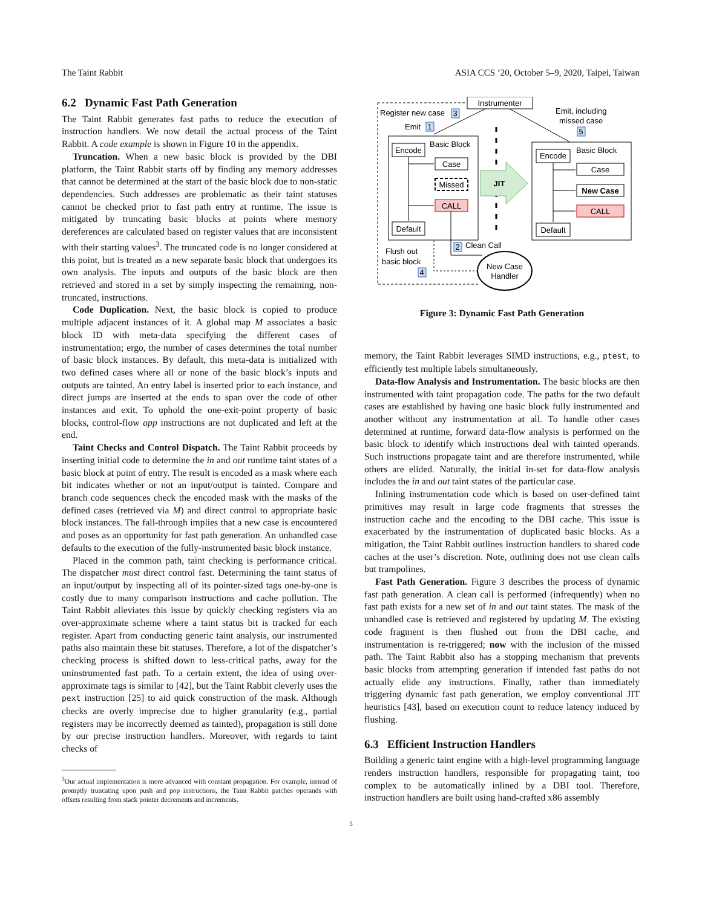The Taint Rabbit ASIA CCS ’20, October 5–9, 2020, Taipei, Taiwan
6.2 Dynamic Fast Path Generation
The Taint Rabbit generates fast paths to reduce the execution of instruction handlers. We now detail the actual process of the Taint Rabbit. A code example is shown in Figure 10 in the appendix.
Truncation. When a new basic block is provided by the DBI platform, the Taint Rabbit starts off by finding any memory addresses that cannot be determined at the start of the basic block due to non-static dependencies. Such addresses are problematic as their taint statuses cannot be checked prior to fast path entry at runtime. The issue is mitigated by truncating basic blocks at points where memory dereferences are calculated based on register values that are inconsistent with their starting values<sup>3</sup>. The truncated code is no longer considered at this point, but is treated as a new separate basic block that undergoes its own analysis. The inputs and outputs of the basic block are then retrieved and stored in a set by simply inspecting the remaining, non-truncated, instructions.
Code Duplication. Next, the basic block is copied to produce multiple adjacent instances of it. A global map M associates a basic block ID with meta-data specifying the different cases of instrumentation; ergo, the number of cases determines the total number of basic block instances. By default, this meta-data is initialized with two defined cases where all or none of the basic block’s inputs and outputs are tainted. An entry label is inserted prior to each instance, and direct jumps are inserted at the ends to span over the code of other instances and exit. To uphold the one-exit-point property of basic blocks, control-flow app instructions are not duplicated and left at the end.
Taint Checks and Control Dispatch. The Taint Rabbit proceeds by inserting initial code to determine the in and out runtime taint states of a basic block at point of entry. The result is encoded as a mask where each bit indicates whether or not an input/output is tainted. Compare and branch code sequences check the encoded mask with the masks of the defined cases (retrieved via M) and direct control to appropriate basic block instances. The fall-through implies that a new case is encountered and poses as an opportunity for fast path generation. An unhandled case defaults to the execution of the fully-instrumented basic block instance.
Placed in the common path, taint checking is performance critical. The dispatcher must direct control fast. Determining the taint status of an input/output by inspecting all of its pointer-sized tags one-by-one is costly due to many comparison instructions and cache pollution. The Taint Rabbit alleviates this issue by quickly checking registers via an over-approximate scheme where a taint status bit is tracked for each register. Apart from conducting generic taint analysis, our instrumented paths also maintain these bit statuses. Therefore, a lot of the dispatcher’s checking process is shifted down to less-critical paths, away for the uninstrumented fast path. To a certain extent, the idea of using over-approximate tags is similar to [42], but the Taint Rabbit cleverly uses the pext instruction [25] to aid quick construction of the mask. Although checks are overly imprecise due to higher granularity (e.g., partial registers may be incorrectly deemed as tainted), propagation is still done by our precise instruction handlers. Moreover, with regards to taint checks of
<sup>3</sup> Our actual implementation is more advanced with constant propagation. For example, instead of promptly truncating upon push and pop instructions, the Taint Rabbit patches operands with offsets resulting from stack pointer decrements and increments.
Instrumenter
Register new case
3
Emit
1
Emit, including
missed case
5
Basic Block
Encode
Case
Missed
CALL
Default
JIT
Basic Block
Encode
Case
New Case
CALL
Default
2
Clean Call
New Case
Handler
Flush out
basic block
4
Figure 3: Dynamic Fast Path Generation
memory, the Taint Rabbit leverages SIMD instructions, e.g., ptest, to efficiently test multiple labels simultaneously.
Data-flow Analysis and Instrumentation. The basic blocks are then instrumented with taint propagation code. The paths for the two default cases are established by having one basic block fully instrumented and another without any instrumentation at all. To handle other cases determined at runtime, forward data-flow analysis is performed on the basic block to identify which instructions deal with tainted operands. Such instructions propagate taint and are therefore instrumented, while others are elided. Naturally, the initial in-set for data-flow analysis includes the in and out taint states of the particular case.
Inlining instrumentation code which is based on user-defined taint primitives may result in large code fragments that stresses the instruction cache and the encoding to the DBI cache. This issue is exacerbated by the instrumentation of duplicated basic blocks. As a mitigation, the Taint Rabbit outlines instruction handlers to shared code caches at the user’s discretion. Note, outlining does not use clean calls but trampolines.
Fast Path Generation. Figure 3 describes the process of dynamic fast path generation. A clean call is performed (infrequently) when no fast path exists for a new set of in and out taint states. The mask of the unhandled case is retrieved and registered by updating M. The existing code fragment is then flushed out from the DBI cache, and instrumentation is re-triggered; now with the inclusion of the missed path. The Taint Rabbit also has a stopping mechanism that prevents basic blocks from attempting generation if intended fast paths do not actually elide any instructions. Finally, rather than immediately triggering dynamic fast path generation, we employ conventional JIT heuristics [43], based on execution count to reduce latency induced by flushing.
6.3 Efficient Instruction Handlers
Building a generic taint engine with a high-level programming language renders instruction handlers, responsible for propagating taint, too complex to be automatically inlined by a DBI tool. Therefore, instruction handlers are built using hand-crafted x86 assembly
5